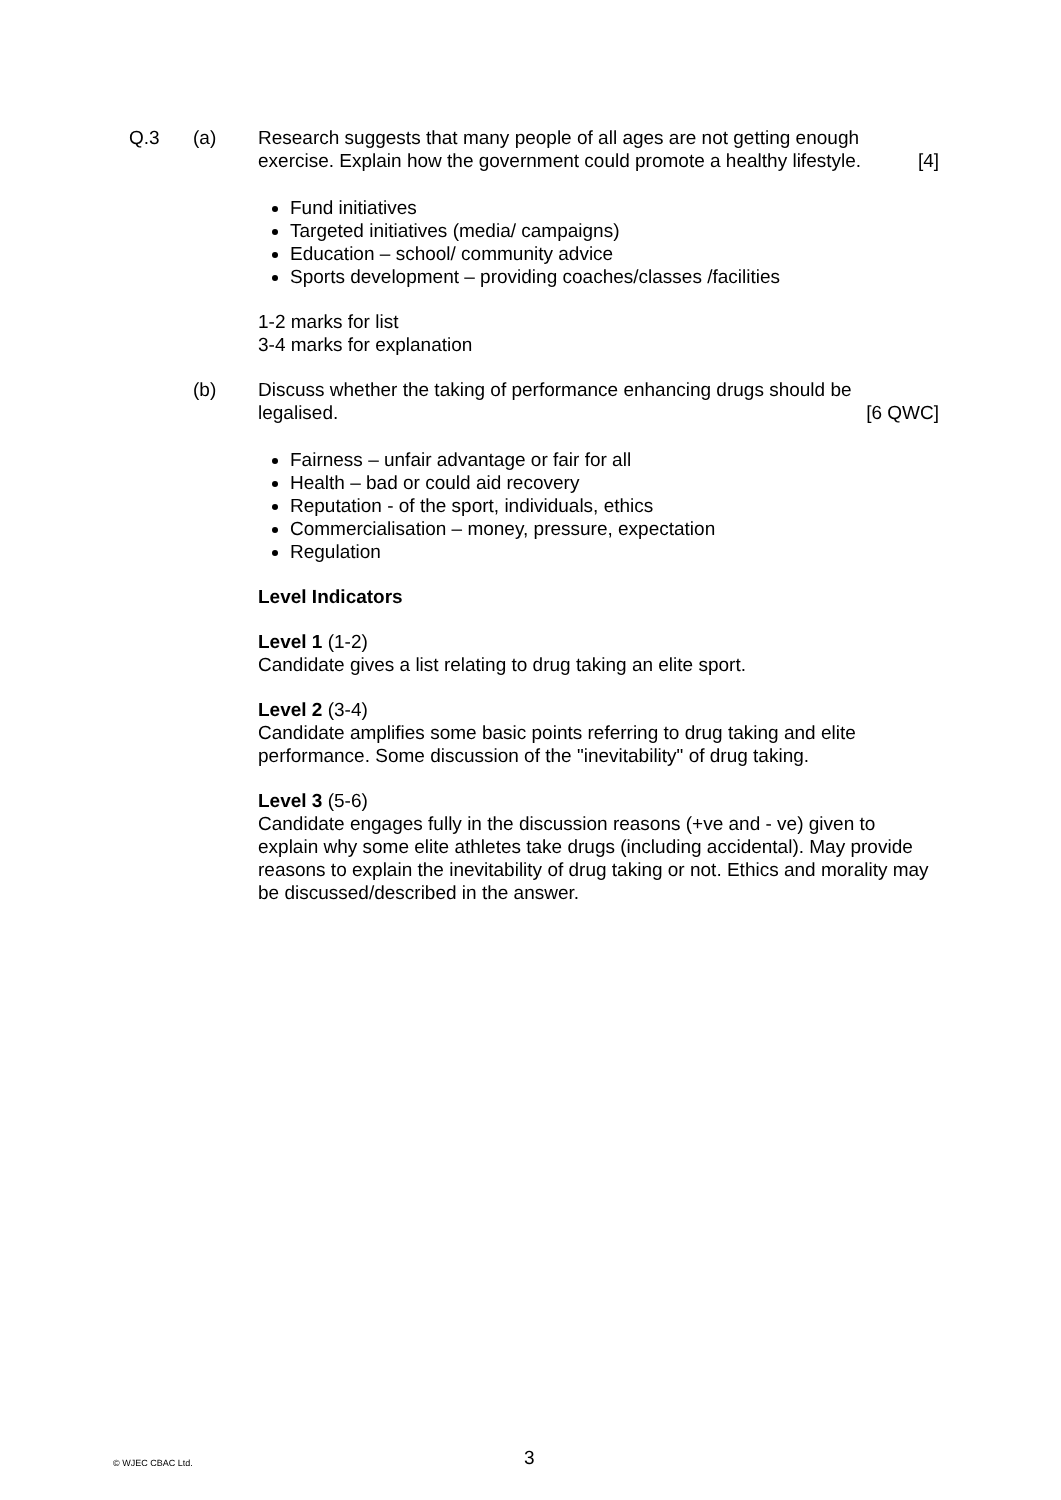Q.3 (a) Research suggests that many people of all ages are not getting enough
exercise. Explain how the government could promote a healthy lifestyle. [4]
Fund initiatives
Targeted initiatives (media/ campaigns)
Education – school/ community advice
Sports development – providing coaches/classes /facilities
1-2 marks for list
3-4 marks for explanation
(b) Discuss whether the taking of performance enhancing drugs should be
legalised. [6 QWC]
Fairness – unfair advantage or fair for all
Health – bad or could aid recovery
Reputation - of the sport, individuals, ethics
Commercialisation – money, pressure, expectation
Regulation
Level Indicators
Level 1 (1-2)
Candidate gives a list relating to drug taking an elite sport.
Level 2 (3-4)
Candidate amplifies some basic points referring to drug taking and elite performance. Some discussion of the "inevitability" of drug taking.
Level 3 (5-6)
Candidate engages fully in the discussion reasons (+ve and - ve) given to explain why some elite athletes take drugs (including accidental). May provide reasons to explain the inevitability of drug taking or not. Ethics and morality may be discussed/described in the answer.
© WJEC CBAC Ltd. 3